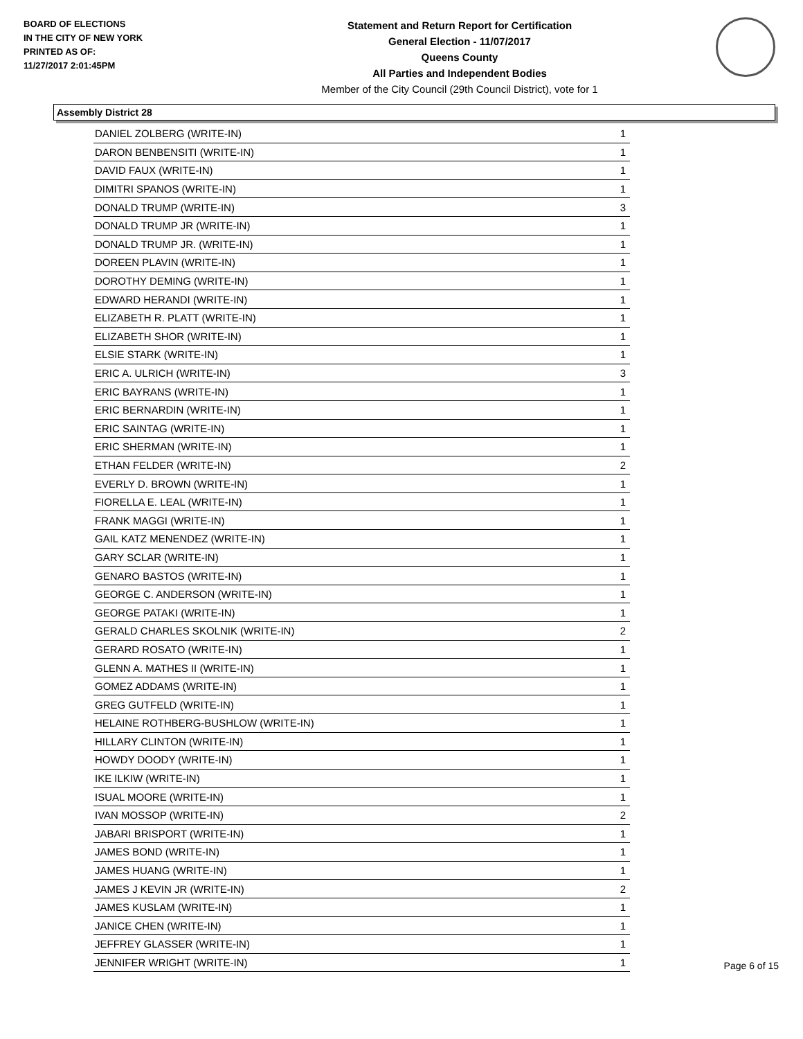BOARD OF ELECTIONS
IN THE CITY OF NEW YORK
PRINTED AS OF:
11/27/2017 2:01:45PM
Statement and Return Report for Certification
General Election - 11/07/2017
Queens County
All Parties and Independent Bodies
Member of the City Council (29th Council District), vote for 1
Assembly District 28
| DANIEL ZOLBERG (WRITE-IN) | 1 |
| DARON BENBENSITI (WRITE-IN) | 1 |
| DAVID FAUX (WRITE-IN) | 1 |
| DIMITRI SPANOS (WRITE-IN) | 1 |
| DONALD TRUMP (WRITE-IN) | 3 |
| DONALD TRUMP JR (WRITE-IN) | 1 |
| DONALD TRUMP JR. (WRITE-IN) | 1 |
| DOREEN PLAVIN (WRITE-IN) | 1 |
| DOROTHY DEMING (WRITE-IN) | 1 |
| EDWARD HERANDI (WRITE-IN) | 1 |
| ELIZABETH R. PLATT (WRITE-IN) | 1 |
| ELIZABETH SHOR (WRITE-IN) | 1 |
| ELSIE STARK (WRITE-IN) | 1 |
| ERIC A. ULRICH (WRITE-IN) | 3 |
| ERIC BAYRANS (WRITE-IN) | 1 |
| ERIC BERNARDIN (WRITE-IN) | 1 |
| ERIC SAINTAG (WRITE-IN) | 1 |
| ERIC SHERMAN (WRITE-IN) | 1 |
| ETHAN FELDER (WRITE-IN) | 2 |
| EVERLY D. BROWN (WRITE-IN) | 1 |
| FIORELLA E. LEAL (WRITE-IN) | 1 |
| FRANK MAGGI (WRITE-IN) | 1 |
| GAIL KATZ MENENDEZ (WRITE-IN) | 1 |
| GARY SCLAR (WRITE-IN) | 1 |
| GENARO BASTOS (WRITE-IN) | 1 |
| GEORGE C. ANDERSON (WRITE-IN) | 1 |
| GEORGE PATAKI (WRITE-IN) | 1 |
| GERALD CHARLES SKOLNIK (WRITE-IN) | 2 |
| GERARD ROSATO (WRITE-IN) | 1 |
| GLENN A. MATHES II (WRITE-IN) | 1 |
| GOMEZ ADDAMS (WRITE-IN) | 1 |
| GREG GUTFELD (WRITE-IN) | 1 |
| HELAINE ROTHBERG-BUSHLOW (WRITE-IN) | 1 |
| HILLARY CLINTON (WRITE-IN) | 1 |
| HOWDY DOODY (WRITE-IN) | 1 |
| IKE ILKIW (WRITE-IN) | 1 |
| ISUAL MOORE (WRITE-IN) | 1 |
| IVAN MOSSOP (WRITE-IN) | 2 |
| JABARI BRISPORT (WRITE-IN) | 1 |
| JAMES BOND (WRITE-IN) | 1 |
| JAMES HUANG (WRITE-IN) | 1 |
| JAMES J KEVIN JR (WRITE-IN) | 2 |
| JAMES KUSLAM (WRITE-IN) | 1 |
| JANICE CHEN (WRITE-IN) | 1 |
| JEFFREY GLASSER (WRITE-IN) | 1 |
| JENNIFER WRIGHT (WRITE-IN) | 1 |
Page 6 of 15